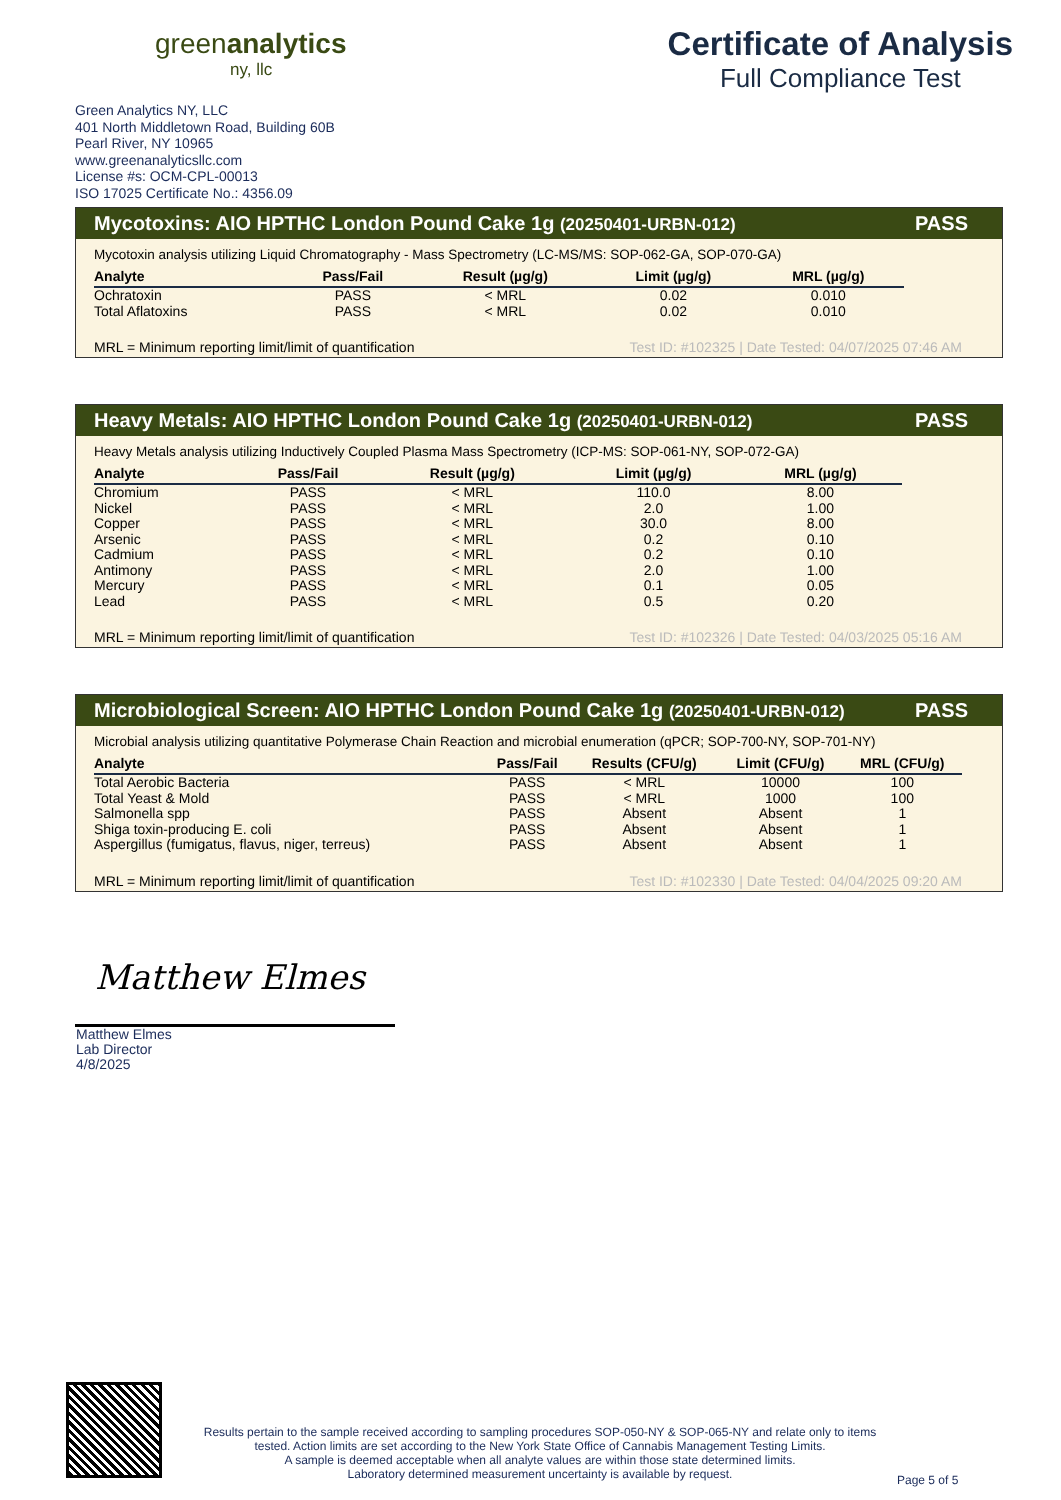greenanalytics
ny, llc
Certificate of Analysis
Full Compliance Test
Green Analytics NY, LLC
401 North Middletown Road, Building 60B
Pearl River, NY 10965
www.greenanalyticsllc.com
License #s: OCM-CPL-00013
ISO 17025 Certificate No.: 4356.09
Mycotoxins: AIO HPTHC London Pound Cake 1g (20250401-URBN-012) PASS
Mycotoxin analysis utilizing Liquid Chromatography - Mass Spectrometry (LC-MS/MS: SOP-062-GA, SOP-070-GA)
| Analyte | Pass/Fail | Result (µg/g) | Limit (µg/g) | MRL (µg/g) |
| --- | --- | --- | --- | --- |
| Ochratoxin | PASS | < MRL | 0.02 | 0.010 |
| Total Aflatoxins | PASS | < MRL | 0.02 | 0.010 |
MRL = Minimum reporting limit/limit of quantification Test ID: #102325 | Date Tested: 04/07/2025 07:46 AM
Heavy Metals: AIO HPTHC London Pound Cake 1g (20250401-URBN-012) PASS
Heavy Metals analysis utilizing Inductively Coupled Plasma Mass Spectrometry (ICP-MS: SOP-061-NY, SOP-072-GA)
| Analyte | Pass/Fail | Result (µg/g) | Limit (µg/g) | MRL (µg/g) |
| --- | --- | --- | --- | --- |
| Chromium | PASS | < MRL | 110.0 | 8.00 |
| Nickel | PASS | < MRL | 2.0 | 1.00 |
| Copper | PASS | < MRL | 30.0 | 8.00 |
| Arsenic | PASS | < MRL | 0.2 | 0.10 |
| Cadmium | PASS | < MRL | 0.2 | 0.10 |
| Antimony | PASS | < MRL | 2.0 | 1.00 |
| Mercury | PASS | < MRL | 0.1 | 0.05 |
| Lead | PASS | < MRL | 0.5 | 0.20 |
MRL = Minimum reporting limit/limit of quantification Test ID: #102326 | Date Tested: 04/03/2025 05:16 AM
Microbiological Screen: AIO HPTHC London Pound Cake 1g (20250401-URBN-012) PASS
Microbial analysis utilizing quantitative Polymerase Chain Reaction and microbial enumeration (qPCR; SOP-700-NY, SOP-701-NY)
| Analyte | Pass/Fail | Results (CFU/g) | Limit (CFU/g) | MRL (CFU/g) |
| --- | --- | --- | --- | --- |
| Total Aerobic Bacteria | PASS | < MRL | 10000 | 100 |
| Total Yeast & Mold | PASS | < MRL | 1000 | 100 |
| Salmonella spp | PASS | Absent | Absent | 1 |
| Shiga toxin-producing E. coli | PASS | Absent | Absent | 1 |
| Aspergillus (fumigatus, flavus, niger, terreus) | PASS | Absent | Absent | 1 |
MRL = Minimum reporting limit/limit of quantification Test ID: #102330 | Date Tested: 04/04/2025 09:20 AM
Matthew Elmes
Matthew Elmes
Lab Director
4/8/2025
Results pertain to the sample received according to sampling procedures SOP-050-NY & SOP-065-NY and relate only to items tested. Action limits are set according to the New York State Office of Cannabis Management Testing Limits.
A sample is deemed acceptable when all analyte values are within those state determined limits.
Laboratory determined measurement uncertainty is available by request.
Page 5 of 5